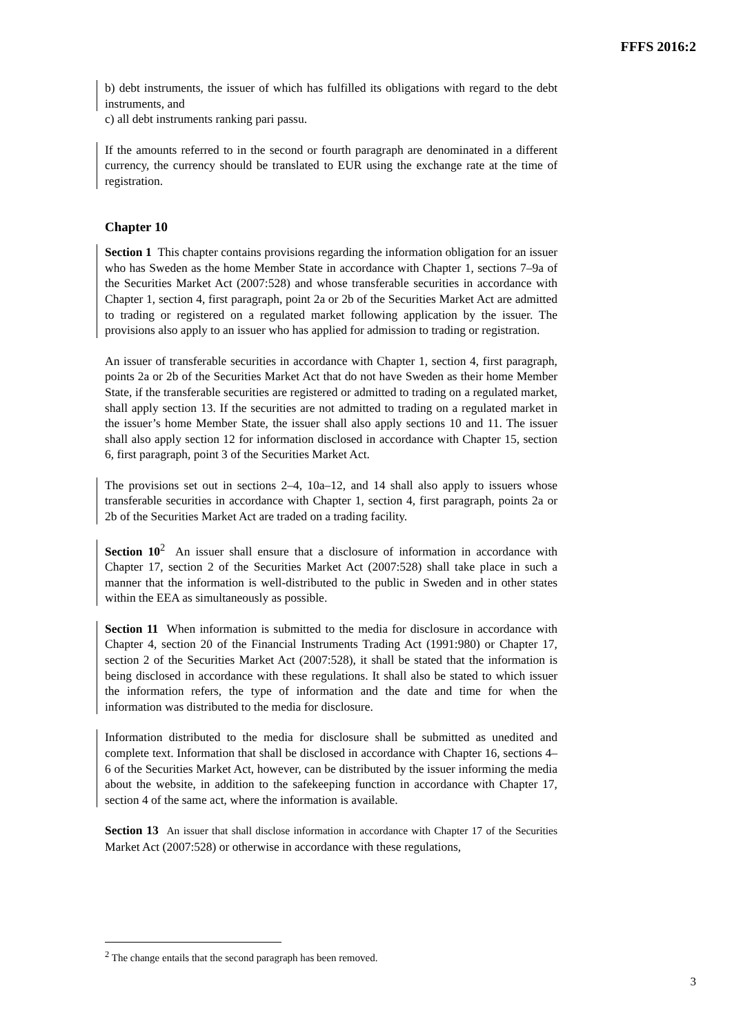FFFS 2016:2
b) debt instruments, the issuer of which has fulfilled its obligations with regard to the debt instruments, and
c) all debt instruments ranking pari passu.
If the amounts referred to in the second or fourth paragraph are denominated in a different currency, the currency should be translated to EUR using the exchange rate at the time of registration.
Chapter 10
Section 1 This chapter contains provisions regarding the information obligation for an issuer who has Sweden as the home Member State in accordance with Chapter 1, sections 7–9a of the Securities Market Act (2007:528) and whose transferable securities in accordance with Chapter 1, section 4, first paragraph, point 2a or 2b of the Securities Market Act are admitted to trading or registered on a regulated market following application by the issuer. The provisions also apply to an issuer who has applied for admission to trading or registration.
An issuer of transferable securities in accordance with Chapter 1, section 4, first paragraph, points 2a or 2b of the Securities Market Act that do not have Sweden as their home Member State, if the transferable securities are registered or admitted to trading on a regulated market, shall apply section 13. If the securities are not admitted to trading on a regulated market in the issuer’s home Member State, the issuer shall also apply sections 10 and 11. The issuer shall also apply section 12 for information disclosed in accordance with Chapter 15, section 6, first paragraph, point 3 of the Securities Market Act.
The provisions set out in sections 2–4, 10a–12, and 14 shall also apply to issuers whose transferable securities in accordance with Chapter 1, section 4, first paragraph, points 2a or 2b of the Securities Market Act are traded on a trading facility.
Section 10<sup>2</sup> An issuer shall ensure that a disclosure of information in accordance with Chapter 17, section 2 of the Securities Market Act (2007:528) shall take place in such a manner that the information is well-distributed to the public in Sweden and in other states within the EEA as simultaneously as possible.
Section 11 When information is submitted to the media for disclosure in accordance with Chapter 4, section 20 of the Financial Instruments Trading Act (1991:980) or Chapter 17, section 2 of the Securities Market Act (2007:528), it shall be stated that the information is being disclosed in accordance with these regulations. It shall also be stated to which issuer the information refers, the type of information and the date and time for when the information was distributed to the media for disclosure.
Information distributed to the media for disclosure shall be submitted as unedited and complete text. Information that shall be disclosed in accordance with Chapter 16, sections 4–6 of the Securities Market Act, however, can be distributed by the issuer informing the media about the website, in addition to the safekeeping function in accordance with Chapter 17, section 4 of the same act, where the information is available.
Section 13 An issuer that shall disclose information in accordance with Chapter 17 of the Securities Market Act (2007:528) or otherwise in accordance with these regulations,
<sup>2</sup> The change entails that the second paragraph has been removed.
3